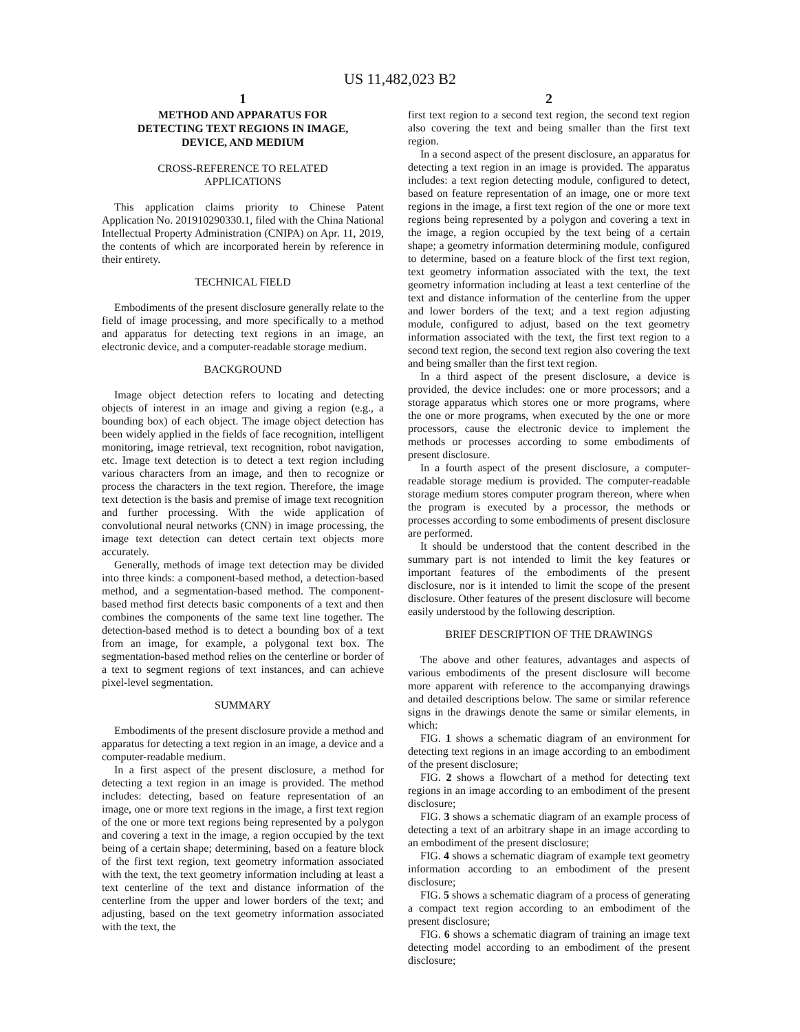US 11,482,023 B2
1
METHOD AND APPARATUS FOR
DETECTING TEXT REGIONS IN IMAGE,
DEVICE, AND MEDIUM
CROSS-REFERENCE TO RELATED
APPLICATIONS
This application claims priority to Chinese Patent Application No. 201910290330.1, filed with the China National Intellectual Property Administration (CNIPA) on Apr. 11, 2019, the contents of which are incorporated herein by reference in their entirety.
TECHNICAL FIELD
Embodiments of the present disclosure generally relate to the field of image processing, and more specifically to a method and apparatus for detecting text regions in an image, an electronic device, and a computer-readable storage medium.
BACKGROUND
Image object detection refers to locating and detecting objects of interest in an image and giving a region (e.g., a bounding box) of each object. The image object detection has been widely applied in the fields of face recognition, intelligent monitoring, image retrieval, text recognition, robot navigation, etc. Image text detection is to detect a text region including various characters from an image, and then to recognize or process the characters in the text region. Therefore, the image text detection is the basis and premise of image text recognition and further processing. With the wide application of convolutional neural networks (CNN) in image processing, the image text detection can detect certain text objects more accurately.
Generally, methods of image text detection may be divided into three kinds: a component-based method, a detection-based method, and a segmentation-based method. The component-based method first detects basic components of a text and then combines the components of the same text line together. The detection-based method is to detect a bounding box of a text from an image, for example, a polygonal text box. The segmentation-based method relies on the centerline or border of a text to segment regions of text instances, and can achieve pixel-level segmentation.
SUMMARY
Embodiments of the present disclosure provide a method and apparatus for detecting a text region in an image, a device and a computer-readable medium.
In a first aspect of the present disclosure, a method for detecting a text region in an image is provided. The method includes: detecting, based on feature representation of an image, one or more text regions in the image, a first text region of the one or more text regions being represented by a polygon and covering a text in the image, a region occupied by the text being of a certain shape; determining, based on a feature block of the first text region, text geometry information associated with the text, the text geometry information including at least a text centerline of the text and distance information of the centerline from the upper and lower borders of the text; and adjusting, based on the text geometry information associated with the text, the
2
first text region to a second text region, the second text region also covering the text and being smaller than the first text region.
In a second aspect of the present disclosure, an apparatus for detecting a text region in an image is provided. The apparatus includes: a text region detecting module, configured to detect, based on feature representation of an image, one or more text regions in the image, a first text region of the one or more text regions being represented by a polygon and covering a text in the image, a region occupied by the text being of a certain shape; a geometry information determining module, configured to determine, based on a feature block of the first text region, text geometry information associated with the text, the text geometry information including at least a text centerline of the text and distance information of the centerline from the upper and lower borders of the text; and a text region adjusting module, configured to adjust, based on the text geometry information associated with the text, the first text region to a second text region, the second text region also covering the text and being smaller than the first text region.
In a third aspect of the present disclosure, a device is provided, the device includes: one or more processors; and a storage apparatus which stores one or more programs, where the one or more programs, when executed by the one or more processors, cause the electronic device to implement the methods or processes according to some embodiments of present disclosure.
In a fourth aspect of the present disclosure, a computer-readable storage medium is provided. The computer-readable storage medium stores computer program thereon, where when the program is executed by a processor, the methods or processes according to some embodiments of present disclosure are performed.
It should be understood that the content described in the summary part is not intended to limit the key features or important features of the embodiments of the present disclosure, nor is it intended to limit the scope of the present disclosure. Other features of the present disclosure will become easily understood by the following description.
BRIEF DESCRIPTION OF THE DRAWINGS
The above and other features, advantages and aspects of various embodiments of the present disclosure will become more apparent with reference to the accompanying drawings and detailed descriptions below. The same or similar reference signs in the drawings denote the same or similar elements, in which:
FIG. 1 shows a schematic diagram of an environment for detecting text regions in an image according to an embodiment of the present disclosure;
FIG. 2 shows a flowchart of a method for detecting text regions in an image according to an embodiment of the present disclosure;
FIG. 3 shows a schematic diagram of an example process of detecting a text of an arbitrary shape in an image according to an embodiment of the present disclosure;
FIG. 4 shows a schematic diagram of example text geometry information according to an embodiment of the present disclosure;
FIG. 5 shows a schematic diagram of a process of generating a compact text region according to an embodiment of the present disclosure;
FIG. 6 shows a schematic diagram of training an image text detecting model according to an embodiment of the present disclosure;